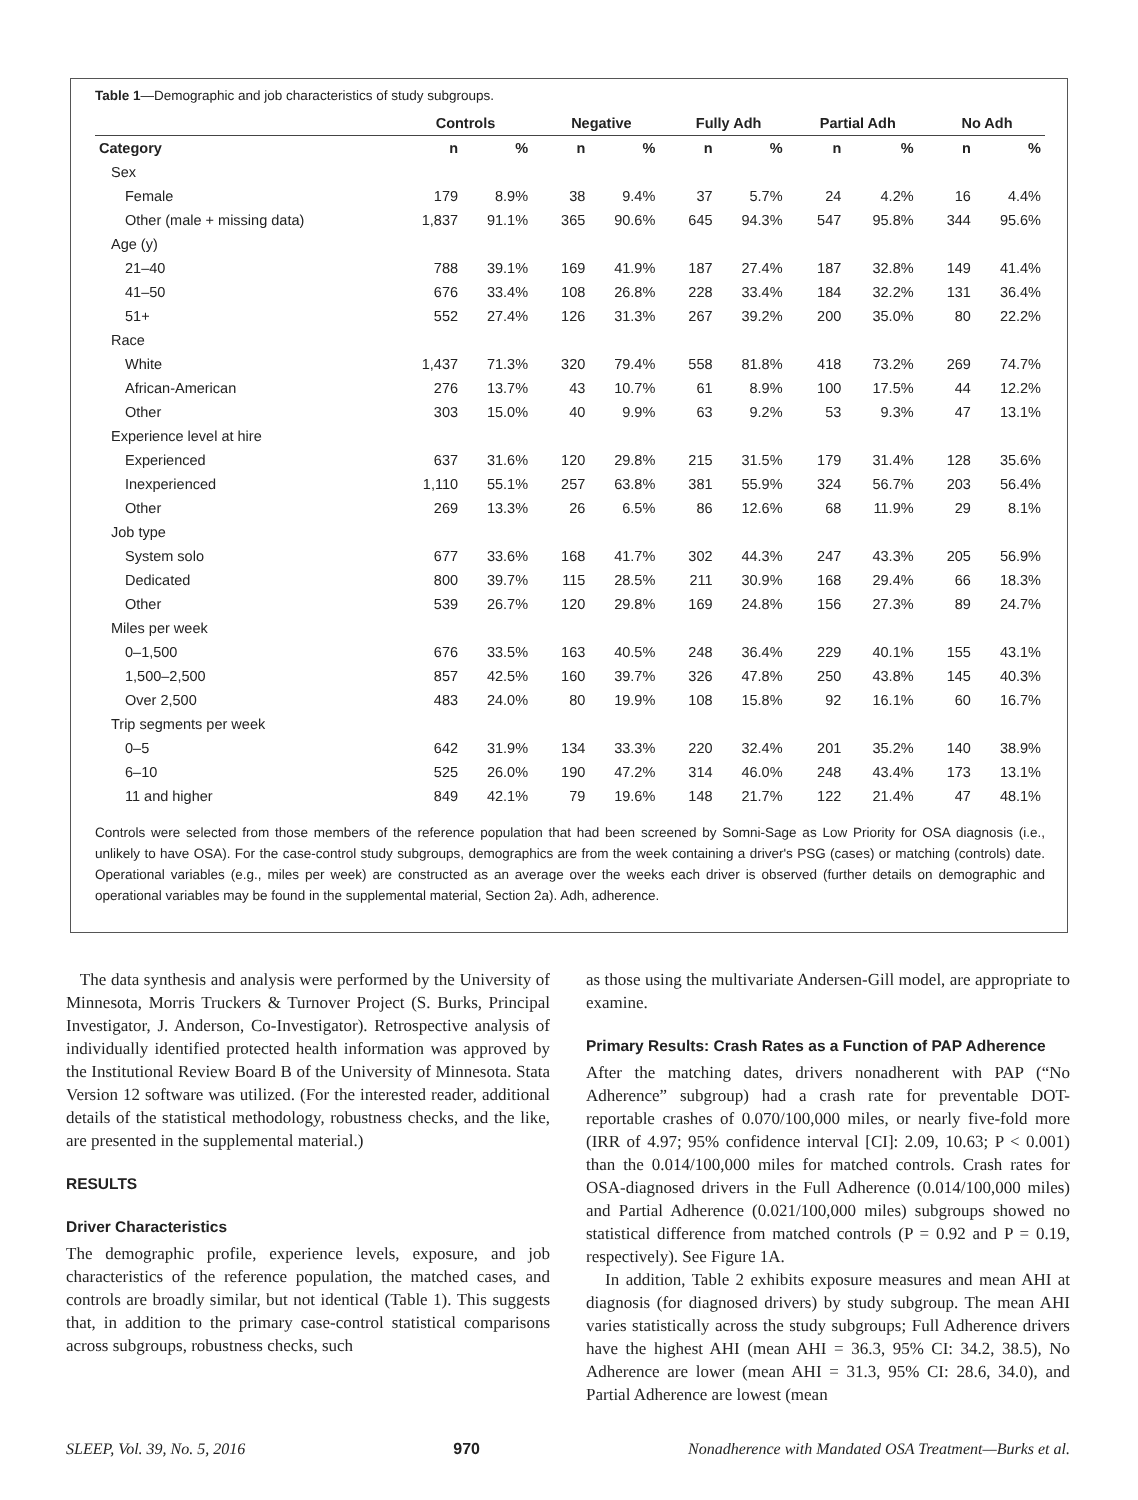Table 1—Demographic and job characteristics of study subgroups.
| | Controls | | | Negative | | | Fully Adh | | | Partial Adh | | | No Adh | |
| --- | --- | --- | --- | --- | --- | --- | --- | --- | --- | --- | --- | --- | --- | --- |
| Category | n | % | | n | % | | n | % | | n | % | | n | % |
| Sex | | | | | | | | | | | | | | |
| Female | 179 | 8.9% | | 38 | 9.4% | | 37 | 5.7% | | 24 | 4.2% | | 16 | 4.4% |
| Other (male + missing data) | 1,837 | 91.1% | | 365 | 90.6% | | 645 | 94.3% | | 547 | 95.8% | | 344 | 95.6% |
| Age (y) | | | | | | | | | | | | | | |
| 21–40 | 788 | 39.1% | | 169 | 41.9% | | 187 | 27.4% | | 187 | 32.8% | | 149 | 41.4% |
| 41–50 | 676 | 33.4% | | 108 | 26.8% | | 228 | 33.4% | | 184 | 32.2% | | 131 | 36.4% |
| 51+ | 552 | 27.4% | | 126 | 31.3% | | 267 | 39.2% | | 200 | 35.0% | | 80 | 22.2% |
| Race | | | | | | | | | | | | | | |
| White | 1,437 | 71.3% | | 320 | 79.4% | | 558 | 81.8% | | 418 | 73.2% | | 269 | 74.7% |
| African-American | 276 | 13.7% | | 43 | 10.7% | | 61 | 8.9% | | 100 | 17.5% | | 44 | 12.2% |
| Other | 303 | 15.0% | | 40 | 9.9% | | 63 | 9.2% | | 53 | 9.3% | | 47 | 13.1% |
| Experience level at hire | | | | | | | | | | | | | | |
| Experienced | 637 | 31.6% | | 120 | 29.8% | | 215 | 31.5% | | 179 | 31.4% | | 128 | 35.6% |
| Inexperienced | 1,110 | 55.1% | | 257 | 63.8% | | 381 | 55.9% | | 324 | 56.7% | | 203 | 56.4% |
| Other | 269 | 13.3% | | 26 | 6.5% | | 86 | 12.6% | | 68 | 11.9% | | 29 | 8.1% |
| Job type | | | | | | | | | | | | | | |
| System solo | 677 | 33.6% | | 168 | 41.7% | | 302 | 44.3% | | 247 | 43.3% | | 205 | 56.9% |
| Dedicated | 800 | 39.7% | | 115 | 28.5% | | 211 | 30.9% | | 168 | 29.4% | | 66 | 18.3% |
| Other | 539 | 26.7% | | 120 | 29.8% | | 169 | 24.8% | | 156 | 27.3% | | 89 | 24.7% |
| Miles per week | | | | | | | | | | | | | | |
| 0–1,500 | 676 | 33.5% | | 163 | 40.5% | | 248 | 36.4% | | 229 | 40.1% | | 155 | 43.1% |
| 1,500–2,500 | 857 | 42.5% | | 160 | 39.7% | | 326 | 47.8% | | 250 | 43.8% | | 145 | 40.3% |
| Over 2,500 | 483 | 24.0% | | 80 | 19.9% | | 108 | 15.8% | | 92 | 16.1% | | 60 | 16.7% |
| Trip segments per week | | | | | | | | | | | | | | |
| 0–5 | 642 | 31.9% | | 134 | 33.3% | | 220 | 32.4% | | 201 | 35.2% | | 140 | 38.9% |
| 6–10 | 525 | 26.0% | | 190 | 47.2% | | 314 | 46.0% | | 248 | 43.4% | | 173 | 13.1% |
| 11 and higher | 849 | 42.1% | | 79 | 19.6% | | 148 | 21.7% | | 122 | 21.4% | | 47 | 48.1% |
Controls were selected from those members of the reference population that had been screened by Somni-Sage as Low Priority for OSA diagnosis (i.e., unlikely to have OSA). For the case-control study subgroups, demographics are from the week containing a driver's PSG (cases) or matching (controls) date. Operational variables (e.g., miles per week) are constructed as an average over the weeks each driver is observed (further details on demographic and operational variables may be found in the supplemental material, Section 2a). Adh, adherence.
The data synthesis and analysis were performed by the University of Minnesota, Morris Truckers & Turnover Project (S. Burks, Principal Investigator, J. Anderson, Co-Investigator). Retrospective analysis of individually identified protected health information was approved by the Institutional Review Board B of the University of Minnesota. Stata Version 12 software was utilized. (For the interested reader, additional details of the statistical methodology, robustness checks, and the like, are presented in the supplemental material.)
RESULTS
Driver Characteristics
The demographic profile, experience levels, exposure, and job characteristics of the reference population, the matched cases, and controls are broadly similar, but not identical (Table 1). This suggests that, in addition to the primary case-control statistical comparisons across subgroups, robustness checks, such
as those using the multivariate Andersen-Gill model, are appropriate to examine.
Primary Results: Crash Rates as a Function of PAP Adherence
After the matching dates, drivers nonadherent with PAP (“No Adherence” subgroup) had a crash rate for preventable DOT-reportable crashes of 0.070/100,000 miles, or nearly five-fold more (IRR of 4.97; 95% confidence interval [CI]: 2.09, 10.63; P < 0.001) than the 0.014/100,000 miles for matched controls. Crash rates for OSA-diagnosed drivers in the Full Adherence (0.014/100,000 miles) and Partial Adherence (0.021/100,000 miles) subgroups showed no statistical difference from matched controls (P = 0.92 and P = 0.19, respectively). See Figure 1A.
In addition, Table 2 exhibits exposure measures and mean AHI at diagnosis (for diagnosed drivers) by study subgroup. The mean AHI varies statistically across the study subgroups; Full Adherence drivers have the highest AHI (mean AHI = 36.3, 95% CI: 34.2, 38.5), No Adherence are lower (mean AHI = 31.3, 95% CI: 28.6, 34.0), and Partial Adherence are lowest (mean
SLEEP, Vol. 39, No. 5, 2016 970 Nonadherence with Mandated OSA Treatment—Burks et al.